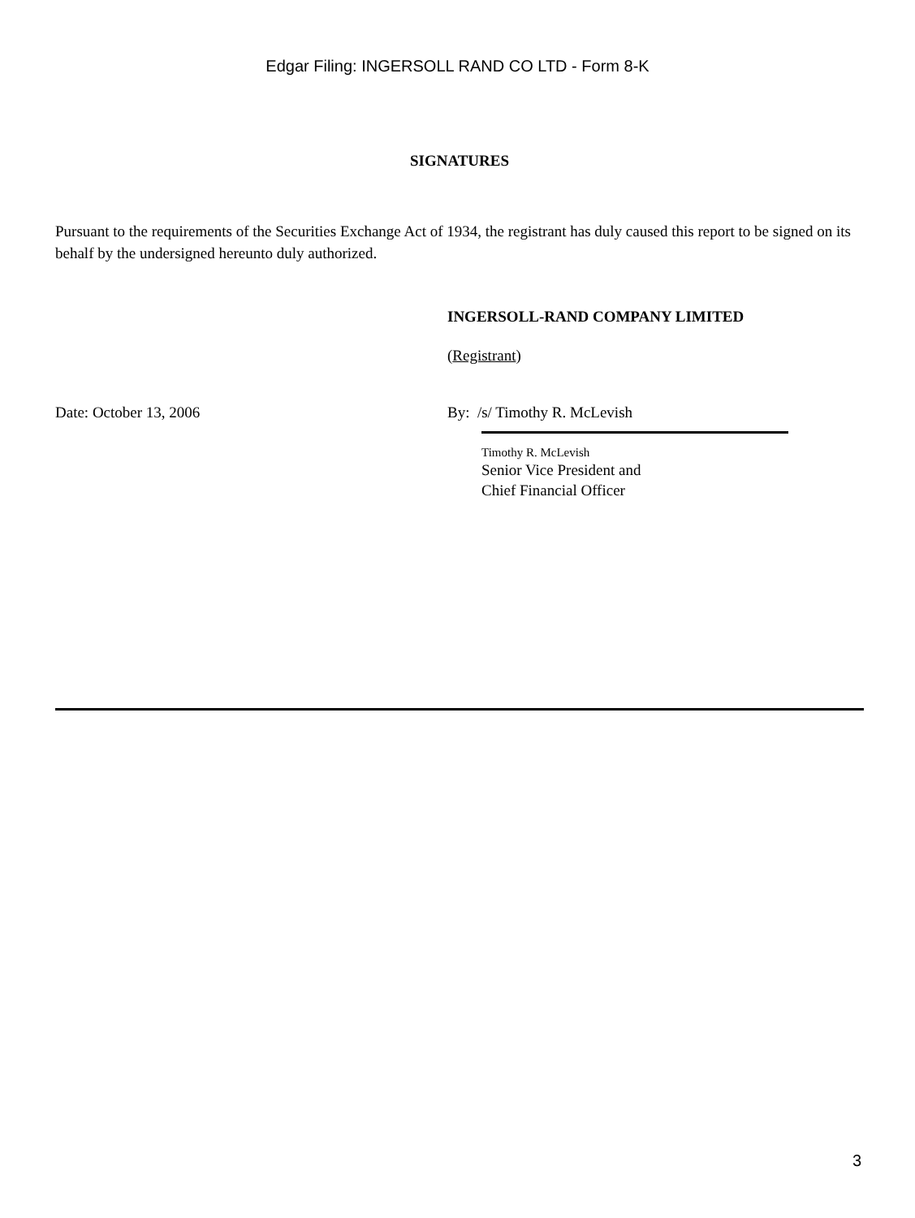Edgar Filing: INGERSOLL RAND CO LTD - Form 8-K
SIGNATURES
Pursuant to the requirements of the Securities Exchange Act of 1934, the registrant has duly caused this report to be signed on its behalf by the undersigned hereunto duly authorized.
INGERSOLL-RAND COMPANY LIMITED
(Registrant)
Date: October 13, 2006 By: /s/ Timothy R. McLevish
Timothy R. McLevish
Senior Vice President and
Chief Financial Officer
3